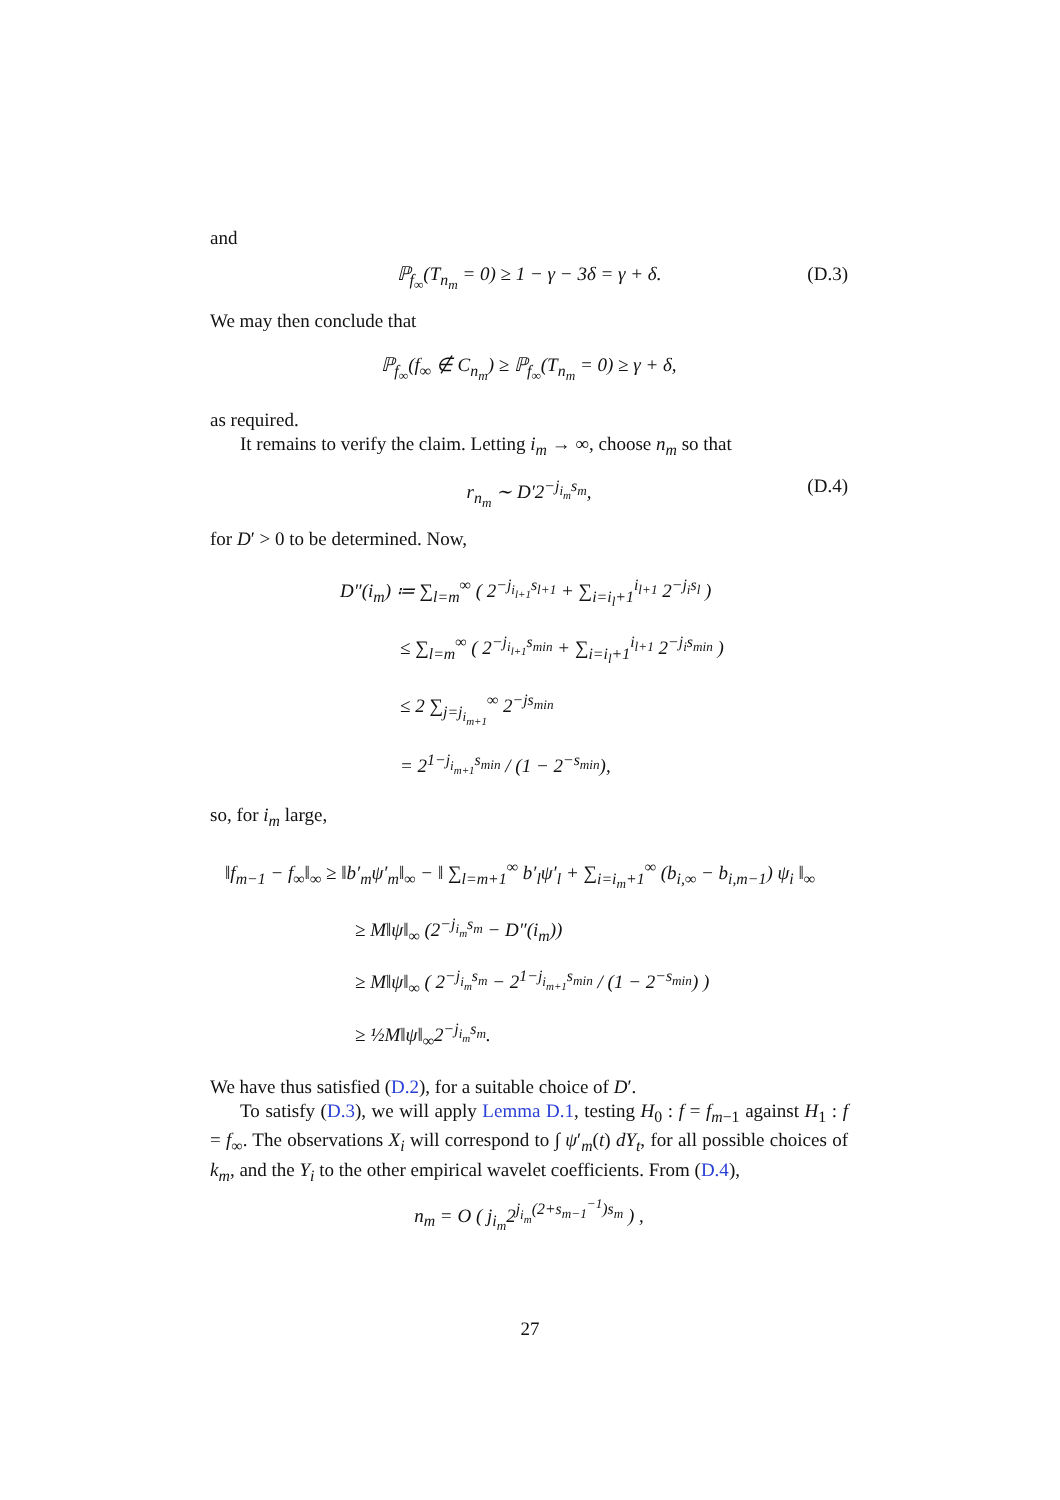and
ℙ<sub>f<sub>∞</sub></sub>(T<sub>n<sub>m</sub></sub> = 0) ≥ 1 − γ − 3δ = γ + δ. (D.3)
We may then conclude that
ℙ<sub>f<sub>∞</sub></sub>(f<sub>∞</sub> ∉ C<sub>n<sub>m</sub></sub>) ≥ ℙ<sub>f<sub>∞</sub></sub>(T<sub>n<sub>m</sub></sub> = 0) ≥ γ + δ,
as required.
It remains to verify the claim. Letting i<sub>m</sub> → ∞, choose n<sub>m</sub> so that
r<sub>n<sub>m</sub></sub> ∼ D′2<sup>−j<sub>i<sub>m</sub></sub>s<sub>m</sub></sup>, (D.4)
for D′ > 0 to be determined. Now,
D″(i<sub>m</sub>) ≔ ∑<sub>l=m</sub><sup>∞</sup> ( 2<sup>−j<sub>i<sub>l+1</sub></sub>s<sub>l+1</sub></sup> + ∑<sub>i=i<sub>l</sub>+1</sub><sup>i<sub>l+1</sub></sup> 2<sup>−j<sub>i</sub>s<sub>l</sub></sup> )
≤ ∑<sub>l=m</sub><sup>∞</sup> ( 2<sup>−j<sub>i<sub>l+1</sub></sub>s<sub>min</sub></sup> + ∑<sub>i=i<sub>l</sub>+1</sub><sup>i<sub>l+1</sub></sup> 2<sup>−j<sub>i</sub>s<sub>min</sub></sup> )
≤ 2 ∑<sub>j=j<sub>i<sub>m+1</sub></sub></sub><sup>∞</sup> 2<sup>−js<sub>min</sub></sup>
= 2<sup>1−j<sub>i<sub>m+1</sub></sub>s<sub>min</sub></sup> / (1 − 2<sup>−s<sub>min</sub></sup>),
so, for i<sub>m</sub> large,
‖f<sub>m−1</sub> − f<sub>∞</sub>‖<sub>∞</sub> ≥ ‖b′<sub>m</sub>ψ′<sub>m</sub>‖<sub>∞</sub> − ‖ ∑<sub>l=m+1</sub><sup>∞</sup> b′<sub>l</sub>ψ′<sub>l</sub> + ∑<sub>i=i<sub>m</sub>+1</sub><sup>∞</sup> (b<sub>i,∞</sub> − b<sub>i,m−1</sub>) ψ<sub>i</sub> ‖<sub>∞</sub>
≥ M‖ψ‖<sub>∞</sub> (2<sup>−j<sub>i<sub>m</sub></sub>s<sub>m</sub></sup> − D″(i<sub>m</sub>))
≥ M‖ψ‖<sub>∞</sub> ( 2<sup>−j<sub>i<sub>m</sub></sub>s<sub>m</sub></sup> − 2<sup>1−j<sub>i<sub>m+1</sub></sub>s<sub>min</sub></sup> / (1 − 2<sup>−s<sub>min</sub></sup>) )
≥ ½M‖ψ‖<sub>∞</sub>2<sup>−j<sub>i<sub>m</sub></sub>s<sub>m</sub></sup>.
We have thus satisfied (D.2), for a suitable choice of D′.
To satisfy (D.3), we will apply Lemma D.1, testing H<sub>0</sub> : f = f<sub>m−1</sub> against H<sub>1</sub> : f = f<sub>∞</sub>. The observations X<sub>i</sub> will correspond to ∫ ψ′<sub>m</sub>(t) dY<sub>t</sub>, for all possible choices of k<sub>m</sub>, and the Y<sub>i</sub> to the other empirical wavelet coefficients. From (D.4),
n<sub>m</sub> = O ( j<sub>i<sub>m</sub></sub>2<sup>j<sub>i<sub>m</sub></sub>(2+s<sub>m−1</sub><sup>−1</sup>)s<sub>m</sub></sup> ) ,
27